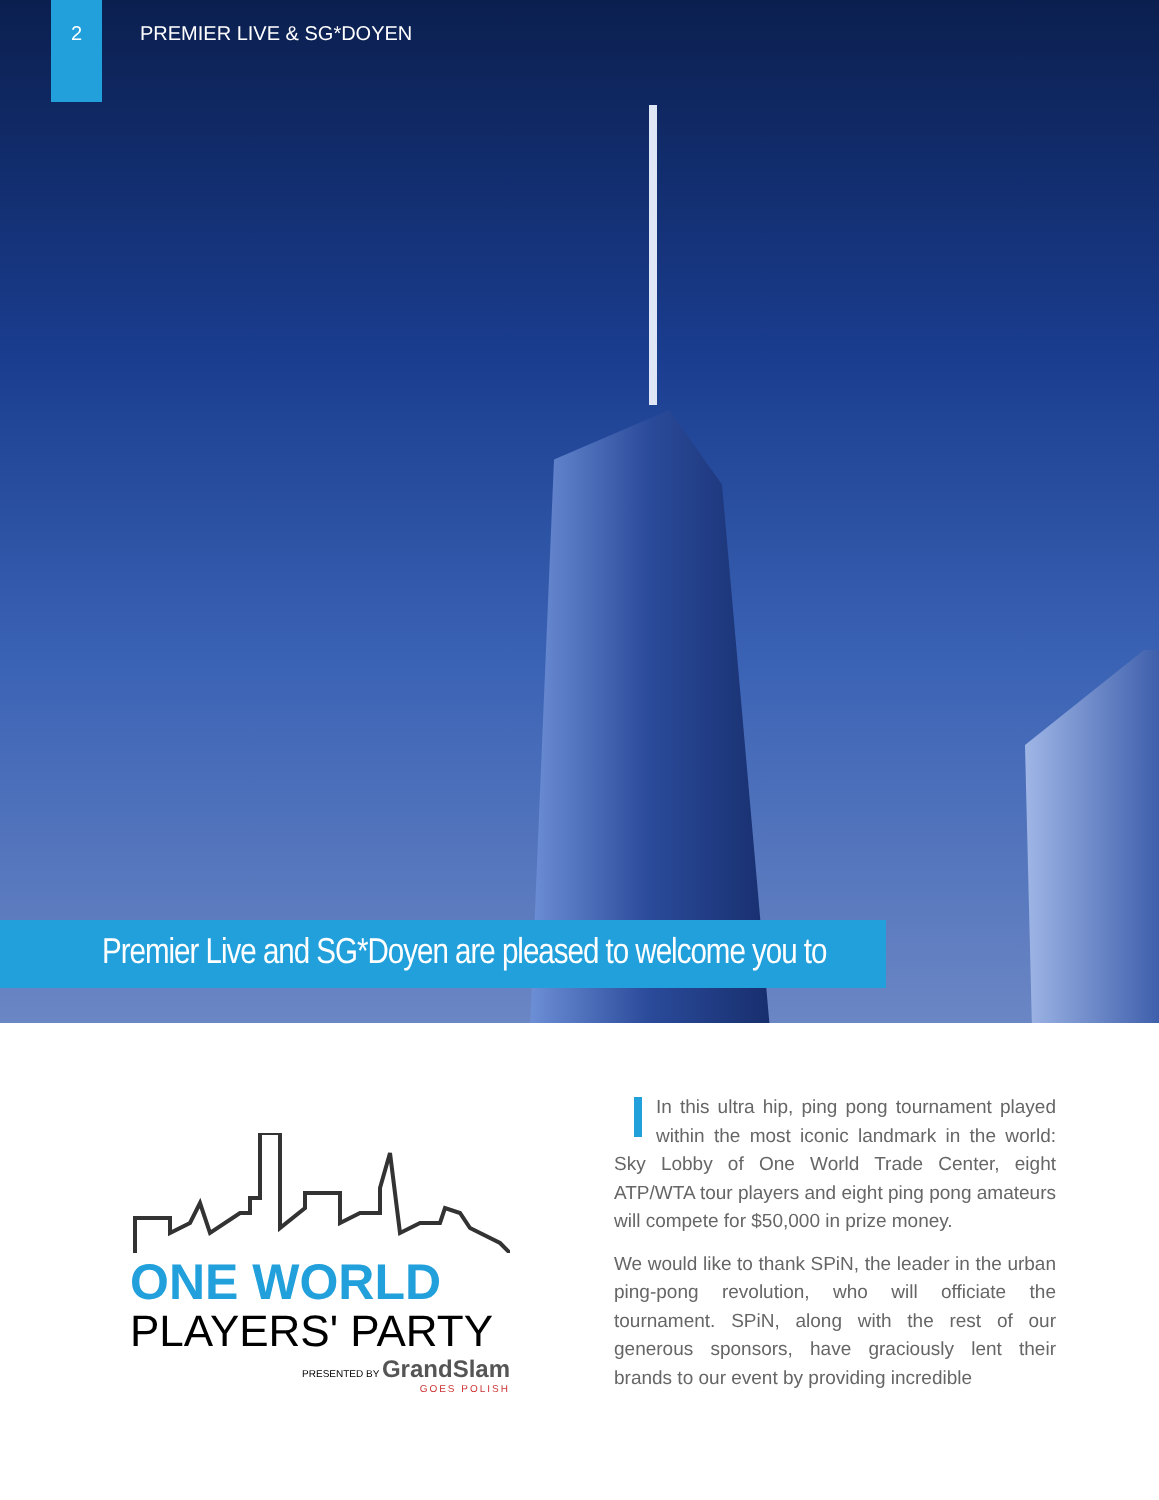2
PREMIER LIVE & SG*DOYEN
Premier Live and SG*Doyen are pleased to welcome you to
ONE WORLD
PLAYERS' PARTY
PRESENTED BY GrandSlam
GOES POLISH
In this ultra hip, ping pong tournament played within the most iconic landmark in the world: Sky Lobby of One World Trade Center, eight ATP/WTA tour players and eight ping pong amateurs will compete for $50,000 in prize money.
We would like to thank SPiN, the leader in the urban ping-pong revolution, who will officiate the tournament. SPiN, along with the rest of our generous sponsors, have graciously lent their brands to our event by providing incredible